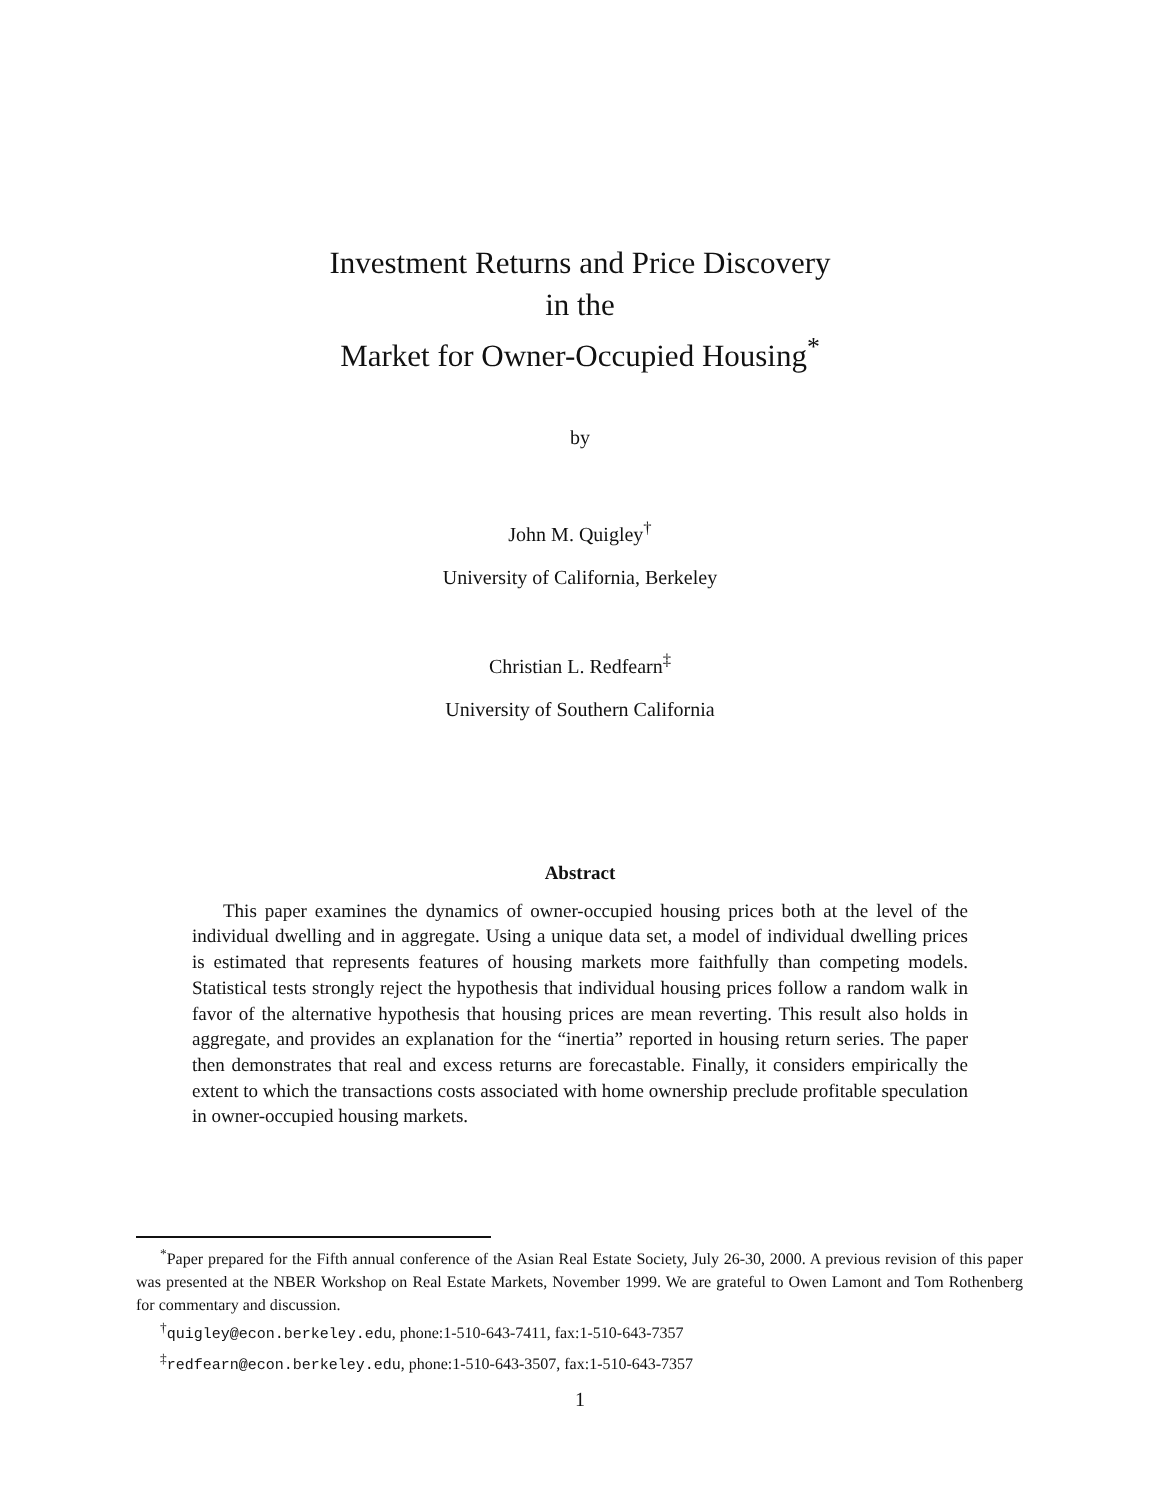Investment Returns and Price Discovery
in the
Market for Owner-Occupied Housing<sup>*</sup>
by
John M. Quigley<sup>†</sup>
University of California, Berkeley
Christian L. Redfearn<sup>‡</sup>
University of Southern California
Abstract
This paper examines the dynamics of owner-occupied housing prices both at the level of the individual dwelling and in aggregate. Using a unique data set, a model of individual dwelling prices is estimated that represents features of housing markets more faithfully than competing models. Statistical tests strongly reject the hypothesis that individual housing prices follow a random walk in favor of the alternative hypothesis that housing prices are mean reverting. This result also holds in aggregate, and provides an explanation for the “inertia” reported in housing return series. The paper then demonstrates that real and excess returns are forecastable. Finally, it considers empirically the extent to which the transactions costs associated with home ownership preclude profitable speculation in owner-occupied housing markets.
<sup>*</sup> Paper prepared for the Fifth annual conference of the Asian Real Estate Society, July 26-30, 2000. A previous revision of this paper was presented at the NBER Workshop on Real Estate Markets, November 1999. We are grateful to Owen Lamont and Tom Rothenberg for commentary and discussion.
<sup>†</sup> quigley@econ.berkeley.edu, phone:1-510-643-7411, fax:1-510-643-7357
<sup>‡</sup> redfearn@econ.berkeley.edu, phone:1-510-643-3507, fax:1-510-643-7357
1